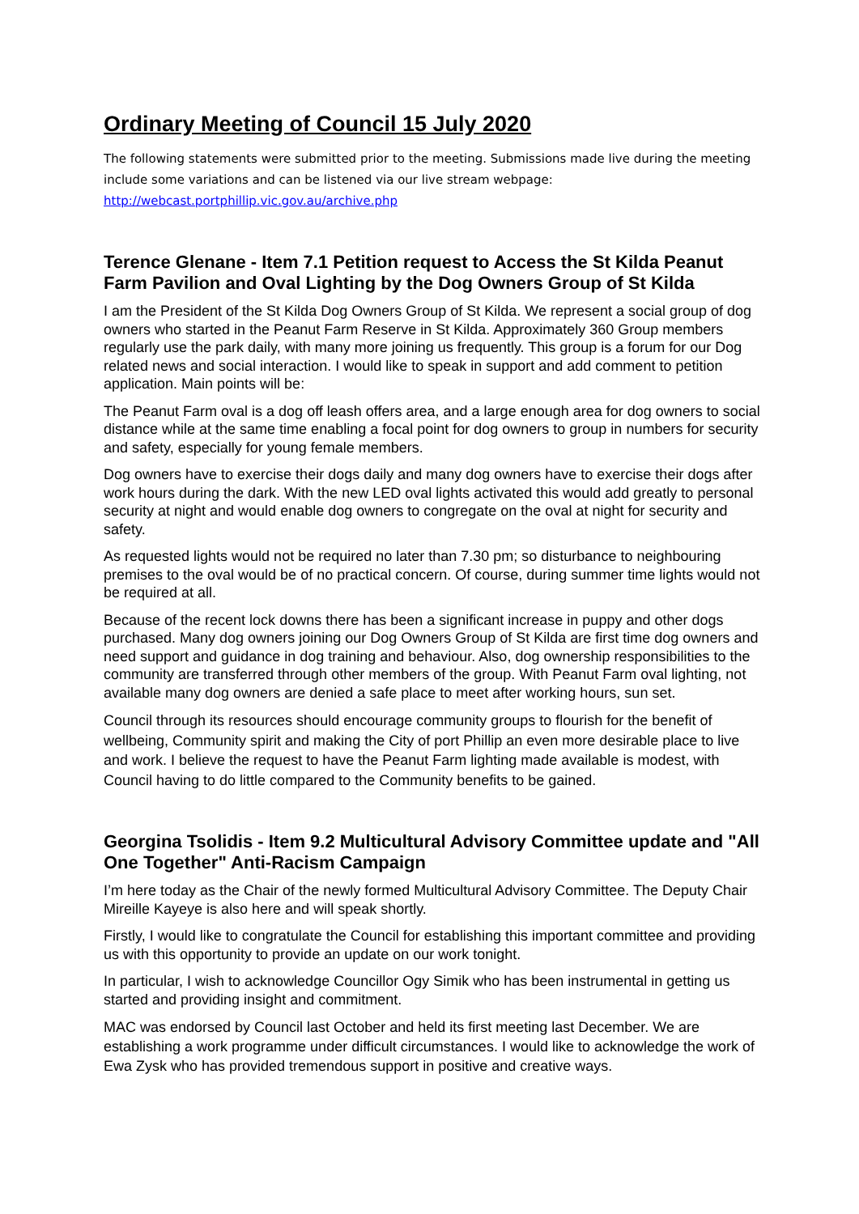Ordinary Meeting of Council 15 July 2020
The following statements were submitted prior to the meeting. Submissions made live during the meeting include some variations and can be listened via our live stream webpage:
http://webcast.portphillip.vic.gov.au/archive.php
Terence Glenane - Item 7.1 Petition request to Access the St Kilda Peanut Farm Pavilion and Oval Lighting by the Dog Owners Group of St Kilda
I am the President of the St Kilda Dog Owners Group of St Kilda. We represent a social group of dog owners who started in the Peanut Farm Reserve in St Kilda. Approximately 360 Group members regularly use the park daily, with many more joining us frequently. This group is a forum for our Dog related news and social interaction. I would like to speak in support and add comment to petition application. Main points will be:
The Peanut Farm oval is a dog off leash offers area, and a large enough area for dog owners to social distance while at the same time enabling a focal point for dog owners to group in numbers for security and safety, especially for young female members.
Dog owners have to exercise their dogs daily and many dog owners have to exercise their dogs after work hours during the dark. With the new LED oval lights activated this would add greatly to personal security at night and would enable dog owners to congregate on the oval at night for security and safety.
As requested lights would not be required no later than 7.30 pm; so disturbance to neighbouring premises to the oval would be of no practical concern. Of course, during summer time lights would not be required at all.
Because of the recent lock downs there has been a significant increase in puppy and other dogs purchased. Many dog owners joining our Dog Owners Group of St Kilda are first time dog owners and need support and guidance in dog training and behaviour. Also, dog ownership responsibilities to the community are transferred through other members of the group. With Peanut Farm oval lighting, not available many dog owners are denied a safe place to meet after working hours, sun set.
Council through its resources should encourage community groups to flourish for the benefit of wellbeing, Community spirit and making the City of port Phillip an even more desirable place to live and work. I believe the request to have the Peanut Farm lighting made available is modest, with Council having to do little compared to the Community benefits to be gained.
Georgina Tsolidis - Item 9.2 Multicultural Advisory Committee update and "All One Together" Anti-Racism Campaign
I’m here today as the Chair of the newly formed Multicultural Advisory Committee. The Deputy Chair Mireille Kayeye is also here and will speak shortly.
Firstly, I would like to congratulate the Council for establishing this important committee and providing us with this opportunity to provide an update on our work tonight.
In particular, I wish to acknowledge Councillor Ogy Simik who has been instrumental in getting us started and providing insight and commitment.
MAC was endorsed by Council last October and held its first meeting last December. We are establishing a work programme under difficult circumstances. I would like to acknowledge the work of Ewa Zysk who has provided tremendous support in positive and creative ways.